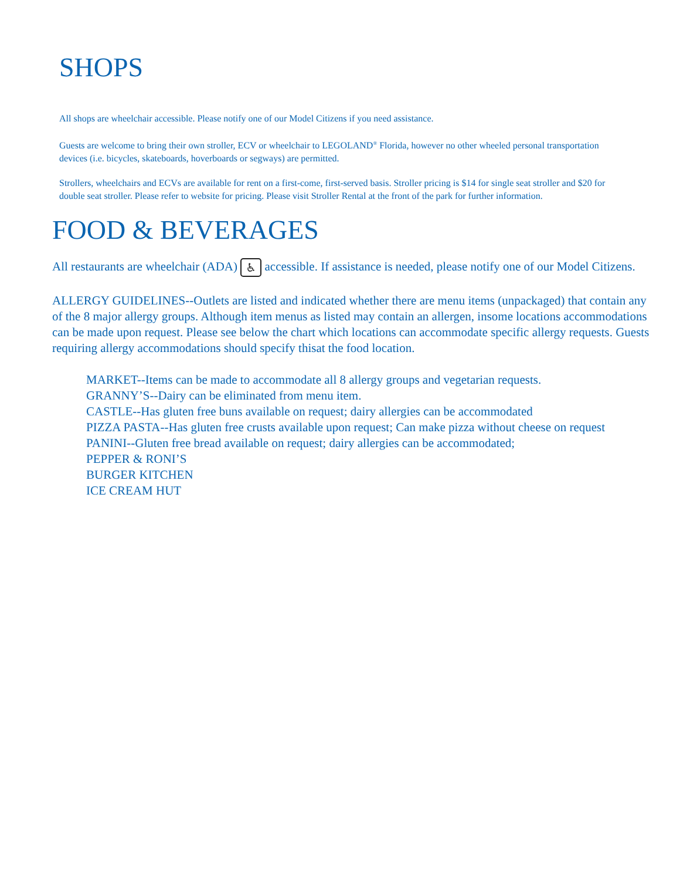SHOPS
All shops are wheelchair accessible. Please notify one of our Model Citizens if you need assistance.
Guests are welcome to bring their own stroller, ECV or wheelchair to LEGOLAND<sup>®</sup> Florida, however no other wheeled personal transportation devices (i.e. bicycles, skateboards, hoverboards or segways) are permitted.
Strollers, wheelchairs and ECVs are available for rent on a first-come, first-served basis. Stroller pricing is $14 for single seat stroller and $20 for double seat stroller. Please refer to website for pricing. Please visit Stroller Rental at the front of the park for further information.
FOOD & BEVERAGES
All restaurants are wheelchair (ADA) ♿ accessible. If assistance is needed, please notify one of our Model Citizens.
ALLERGY GUIDELINES--Outlets are listed and indicated whether there are menu items (unpackaged) that contain any of the 8 major allergy groups. Although item menus as listed may contain an allergen, insome locations accommodations can be made upon request. Please see below the chart which locations can accommodate specific allergy requests. Guests requiring allergy accommodations should specify thisat the food location.
MARKET--Items can be made to accommodate all 8 allergy groups and vegetarian requests.
GRANNY’S--Dairy can be eliminated from menu item.
CASTLE--Has gluten free buns available on request; dairy allergies can be accommodated
PIZZA PASTA--Has gluten free crusts available upon request; Can make pizza without cheese on request
PANINI--Gluten free bread available on request; dairy allergies can be accommodated;
PEPPER & RONI’S
BURGER KITCHEN
ICE CREAM HUT